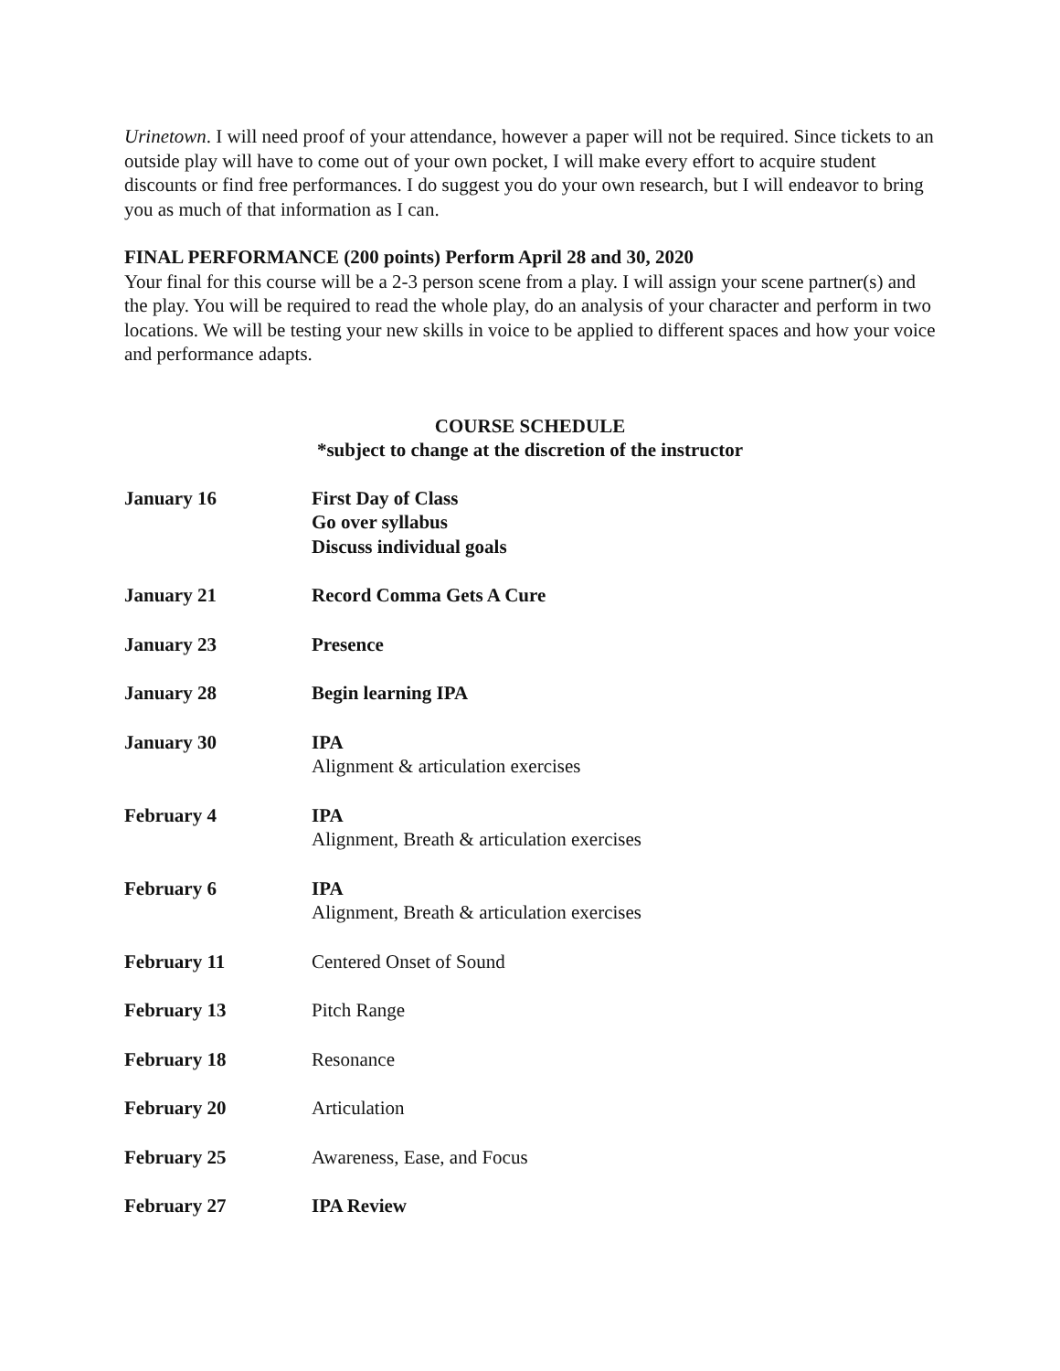Urinetown. I will need proof of your attendance, however a paper will not be required. Since tickets to an outside play will have to come out of your own pocket, I will make every effort to acquire student discounts or find free performances. I do suggest you do your own research, but I will endeavor to bring you as much of that information as I can.
FINAL PERFORMANCE (200 points) Perform April 28 and 30, 2020
Your final for this course will be a 2-3 person scene from a play. I will assign your scene partner(s) and the play. You will be required to read the whole play, do an analysis of your character and perform in two locations. We will be testing your new skills in voice to be applied to different spaces and how your voice and performance adapts.
COURSE SCHEDULE
*subject to change at the discretion of the instructor
January 16 First Day of Class
Go over syllabus
Discuss individual goals
January 21 Record Comma Gets A Cure
January 23 Presence
January 28 Begin learning IPA
January 30 IPA
Alignment & articulation exercises
February 4 IPA
Alignment, Breath & articulation exercises
February 6 IPA
Alignment, Breath & articulation exercises
February 11 Centered Onset of Sound
February 13 Pitch Range
February 18 Resonance
February 20 Articulation
February 25 Awareness, Ease, and Focus
February 27 IPA Review